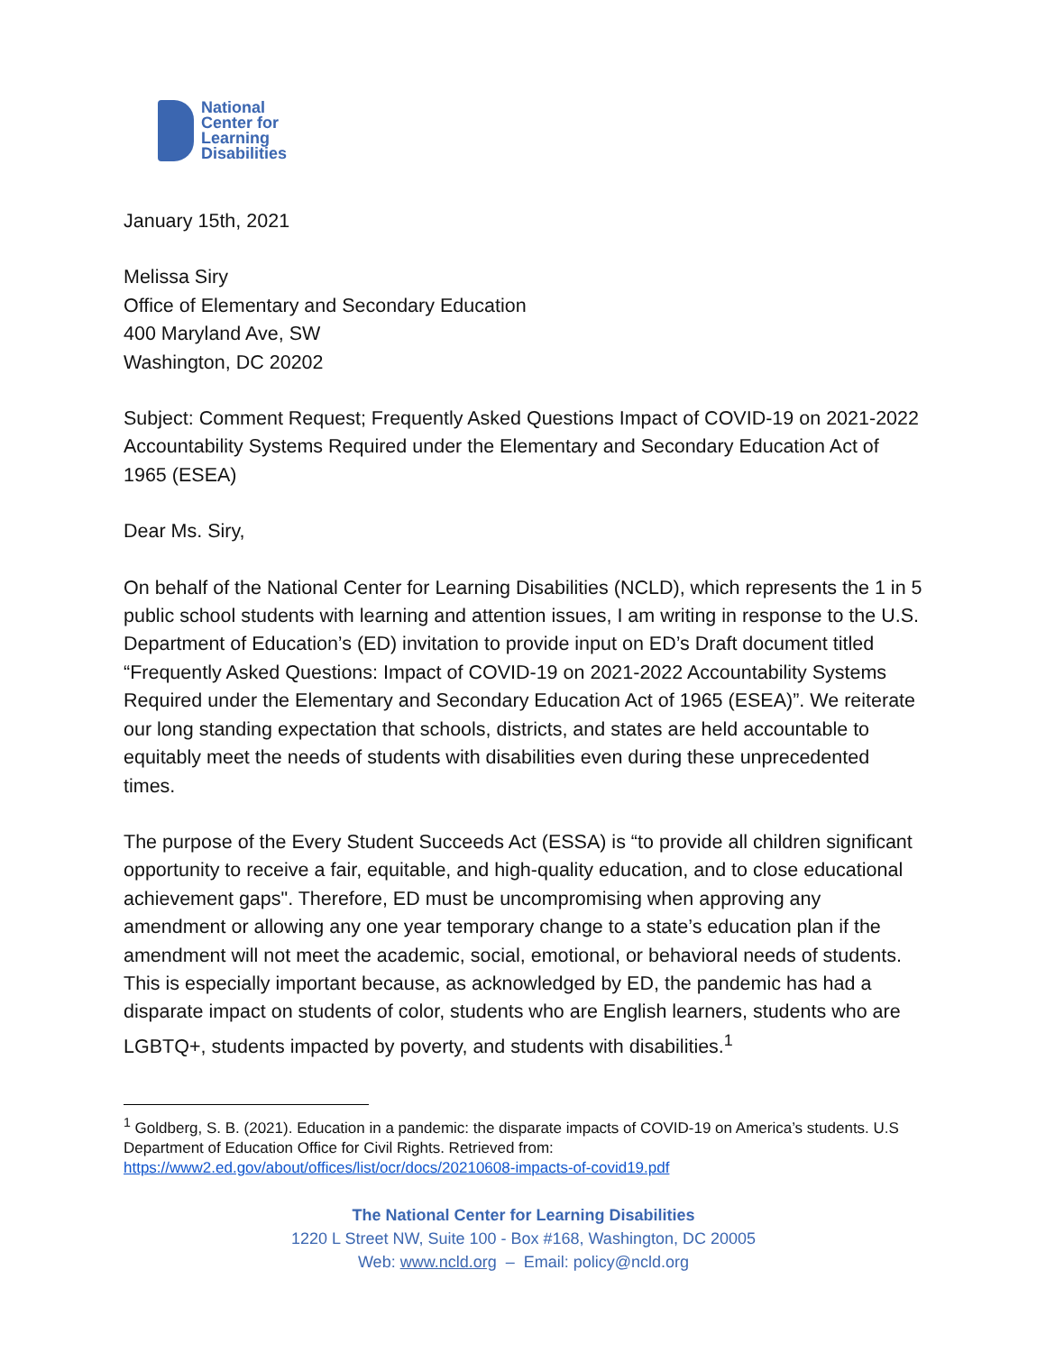National
Center for
Learning
Disabilities
January 15th, 2021
Melissa Siry
Office of Elementary and Secondary Education
400 Maryland Ave, SW
Washington, DC 20202
Subject: Comment Request; Frequently Asked Questions Impact of COVID-19 on 2021-2022 Accountability Systems Required under the Elementary and Secondary Education Act of 1965 (ESEA)
Dear Ms. Siry,
On behalf of the National Center for Learning Disabilities (NCLD), which represents the 1 in 5 public school students with learning and attention issues, I am writing in response to the U.S. Department of Education’s (ED) invitation to provide input on ED’s Draft document titled “Frequently Asked Questions: Impact of COVID-19 on 2021-2022 Accountability Systems Required under the Elementary and Secondary Education Act of 1965 (ESEA)”. We reiterate our long standing expectation that schools, districts, and states are held accountable to equitably meet the needs of students with disabilities even during these unprecedented times.
The purpose of the Every Student Succeeds Act (ESSA) is “to provide all children significant opportunity to receive a fair, equitable, and high-quality education, and to close educational achievement gaps". Therefore, ED must be uncompromising when approving any amendment or allowing any one year temporary change to a state’s education plan if the amendment will not meet the academic, social, emotional, or behavioral needs of students. This is especially important because, as acknowledged by ED, the pandemic has had a disparate impact on students of color, students who are English learners, students who are LGBTQ+, students impacted by poverty, and students with disabilities.<sup>1</sup>
<sup>1</sup> Goldberg, S. B. (2021). Education in a pandemic: the disparate impacts of COVID-19 on America’s students. U.S Department of Education Office for Civil Rights. Retrieved from: https://www2.ed.gov/about/offices/list/ocr/docs/20210608-impacts-of-covid19.pdf
The National Center for Learning Disabilities
1220 L Street NW, Suite 100 - Box #168, Washington, DC 20005
Web: www.ncld.org – Email: policy@ncld.org